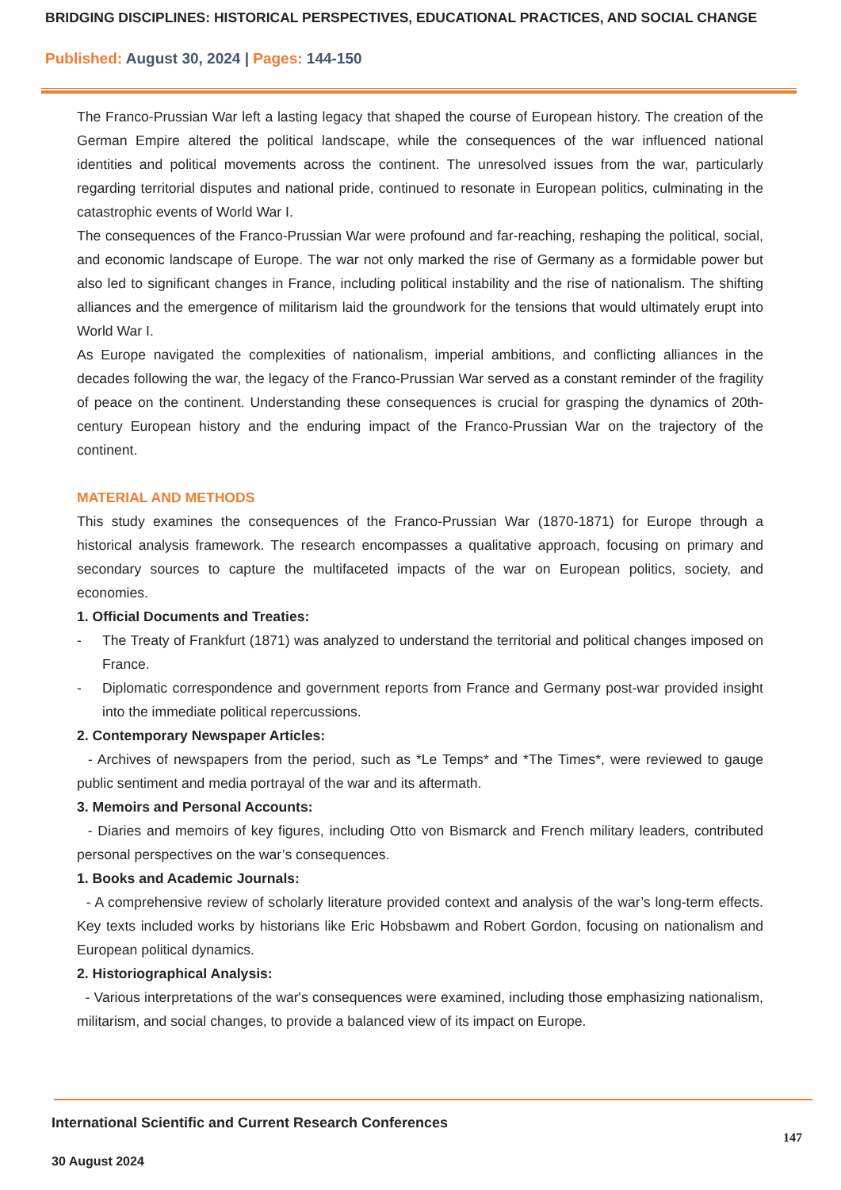BRIDGING DISCIPLINES: HISTORICAL PERSPECTIVES, EDUCATIONAL PRACTICES, AND SOCIAL CHANGE
Published: August 30, 2024 | Pages: 144-150
The Franco-Prussian War left a lasting legacy that shaped the course of European history. The creation of the German Empire altered the political landscape, while the consequences of the war influenced national identities and political movements across the continent. The unresolved issues from the war, particularly regarding territorial disputes and national pride, continued to resonate in European politics, culminating in the catastrophic events of World War I.
The consequences of the Franco-Prussian War were profound and far-reaching, reshaping the political, social, and economic landscape of Europe. The war not only marked the rise of Germany as a formidable power but also led to significant changes in France, including political instability and the rise of nationalism. The shifting alliances and the emergence of militarism laid the groundwork for the tensions that would ultimately erupt into World War I.
As Europe navigated the complexities of nationalism, imperial ambitions, and conflicting alliances in the decades following the war, the legacy of the Franco-Prussian War served as a constant reminder of the fragility of peace on the continent. Understanding these consequences is crucial for grasping the dynamics of 20th-century European history and the enduring impact of the Franco-Prussian War on the trajectory of the continent.
MATERIAL AND METHODS
This study examines the consequences of the Franco-Prussian War (1870-1871) for Europe through a historical analysis framework. The research encompasses a qualitative approach, focusing on primary and secondary sources to capture the multifaceted impacts of the war on European politics, society, and economies.
1. Official Documents and Treaties:
- The Treaty of Frankfurt (1871) was analyzed to understand the territorial and political changes imposed on France.
- Diplomatic correspondence and government reports from France and Germany post-war provided insight into the immediate political repercussions.
2. Contemporary Newspaper Articles:
- Archives of newspapers from the period, such as *Le Temps* and *The Times*, were reviewed to gauge public sentiment and media portrayal of the war and its aftermath.
3. Memoirs and Personal Accounts:
- Diaries and memoirs of key figures, including Otto von Bismarck and French military leaders, contributed personal perspectives on the war’s consequences.
1. Books and Academic Journals:
- A comprehensive review of scholarly literature provided context and analysis of the war’s long-term effects. Key texts included works by historians like Eric Hobsbawm and Robert Gordon, focusing on nationalism and European political dynamics.
2. Historiographical Analysis:
- Various interpretations of the war's consequences were examined, including those emphasizing nationalism, militarism, and social changes, to provide a balanced view of its impact on Europe.
International Scientific and Current Research Conferences
147
30 August 2024